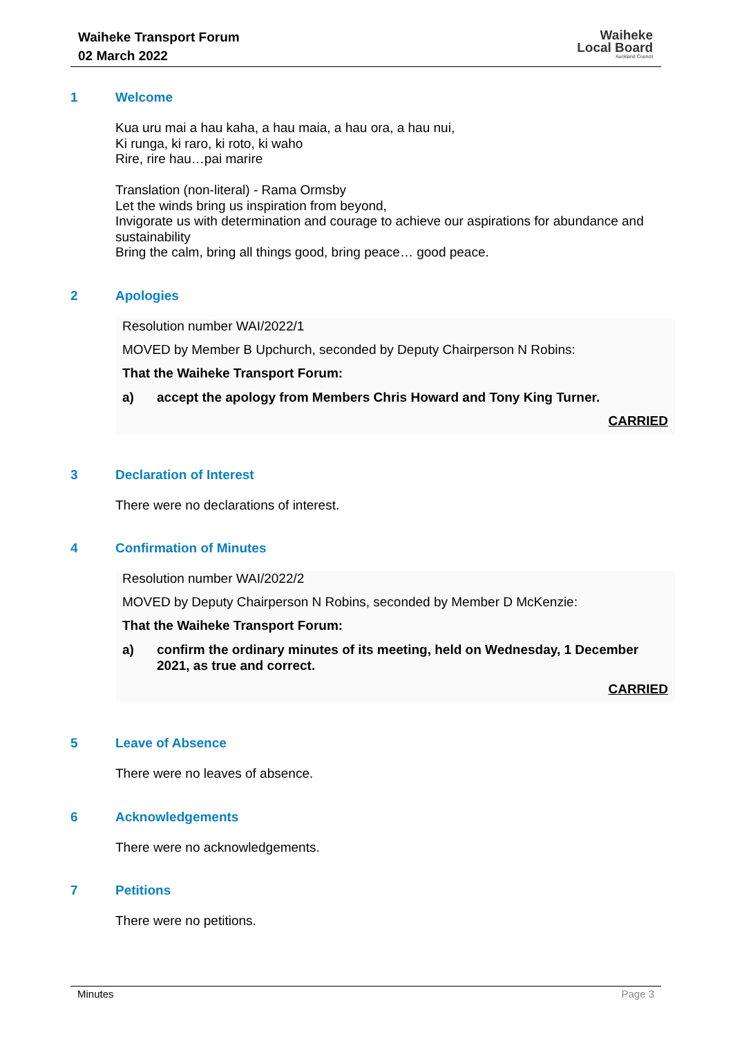Waiheke Transport Forum
02 March 2022
Waiheke
Local Board
Auckland Council
1 Welcome
Kua uru mai a hau kaha, a hau maia, a hau ora, a hau nui,
Ki runga, ki raro, ki roto, ki waho
Rire, rire hau…pai marire
Translation (non-literal) - Rama Ormsby
Let the winds bring us inspiration from beyond,
Invigorate us with determination and courage to achieve our aspirations for abundance and sustainability
Bring the calm, bring all things good, bring peace… good peace.
2 Apologies
Resolution number WAI/2022/1
MOVED by Member B Upchurch, seconded by Deputy Chairperson N Robins:
That the Waiheke Transport Forum:
a) accept the apology from Members Chris Howard and Tony King Turner.
CARRIED
3 Declaration of Interest
There were no declarations of interest.
4 Confirmation of Minutes
Resolution number WAI/2022/2
MOVED by Deputy Chairperson N Robins, seconded by Member D McKenzie:
That the Waiheke Transport Forum:
a) confirm the ordinary minutes of its meeting, held on Wednesday, 1 December 2021, as true and correct.
CARRIED
5 Leave of Absence
There were no leaves of absence.
6 Acknowledgements
There were no acknowledgements.
7 Petitions
There were no petitions.
Minutes Page 3